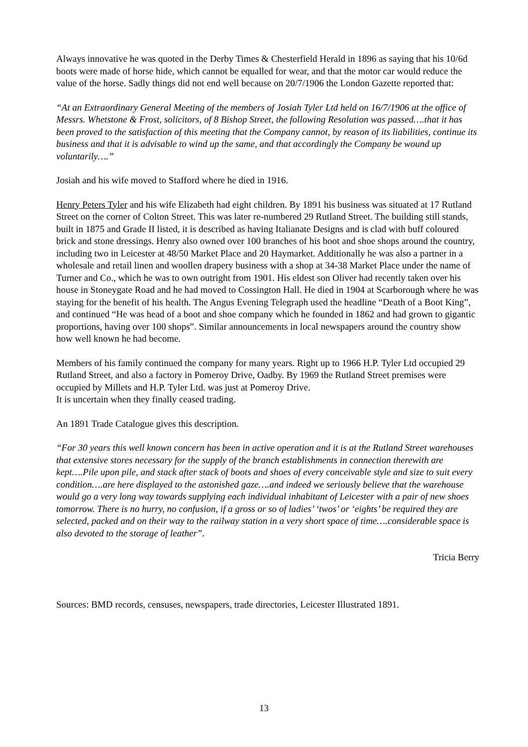Always innovative he was quoted in the Derby Times & Chesterfield Herald in 1896 as saying that his 10/6d boots were made of horse hide, which cannot be equalled for wear, and that the motor car would reduce the value of the horse. Sadly things did not end well because on 20/7/1906 the London Gazette reported that:
“At an Extraordinary General Meeting of the members of Josiah Tyler Ltd held on 16/7/1906 at the office of Messrs. Whetstone & Frost, solicitors, of 8 Bishop Street, the following Resolution was passed….that it has been proved to the satisfaction of this meeting that the Company cannot, by reason of its liabilities, continue its business and that it is advisable to wind up the same, and that accordingly the Company be wound up voluntarily….”
Josiah and his wife moved to Stafford where he died in 1916.
Henry Peters Tyler and his wife Elizabeth had eight children. By 1891 his business was situated at 17 Rutland Street on the corner of Colton Street. This was later re-numbered 29 Rutland Street. The building still stands, built in 1875 and Grade II listed, it is described as having Italianate Designs and is clad with buff coloured brick and stone dressings. Henry also owned over 100 branches of his boot and shoe shops around the country, including two in Leicester at 48/50 Market Place and 20 Haymarket. Additionally he was also a partner in a wholesale and retail linen and woollen drapery business with a shop at 34-38 Market Place under the name of Turner and Co., which he was to own outright from 1901. His eldest son Oliver had recently taken over his house in Stoneygate Road and he had moved to Cossington Hall. He died in 1904 at Scarborough where he was staying for the benefit of his health. The Angus Evening Telegraph used the headline “Death of a Boot King”, and continued “He was head of a boot and shoe company which he founded in 1862 and had grown to gigantic proportions, having over 100 shops”. Similar announcements in local newspapers around the country show how well known he had become.
Members of his family continued the company for many years. Right up to 1966 H.P. Tyler Ltd occupied 29 Rutland Street, and also a factory in Pomeroy Drive, Oadby. By 1969 the Rutland Street premises were occupied by Millets and H.P. Tyler Ltd. was just at Pomeroy Drive.
It is uncertain when they finally ceased trading.
An 1891 Trade Catalogue gives this description.
“For 30 years this well known concern has been in active operation and it is at the Rutland Street warehouses that extensive stores necessary for the supply of the branch establishments in connection therewith are kept….Pile upon pile, and stack after stack of boots and shoes of every conceivable style and size to suit every condition….are here displayed to the astonished gaze….and indeed we seriously believe that the warehouse would go a very long way towards supplying each individual inhabitant of Leicester with a pair of new shoes tomorrow. There is no hurry, no confusion, if a gross or so of ladies’ ‘twos’ or ‘eights’ be required they are selected, packed and on their way to the railway station in a very short space of time….considerable space is also devoted to the storage of leather”.
Tricia Berry
Sources: BMD records, censuses, newspapers, trade directories, Leicester Illustrated 1891.
13